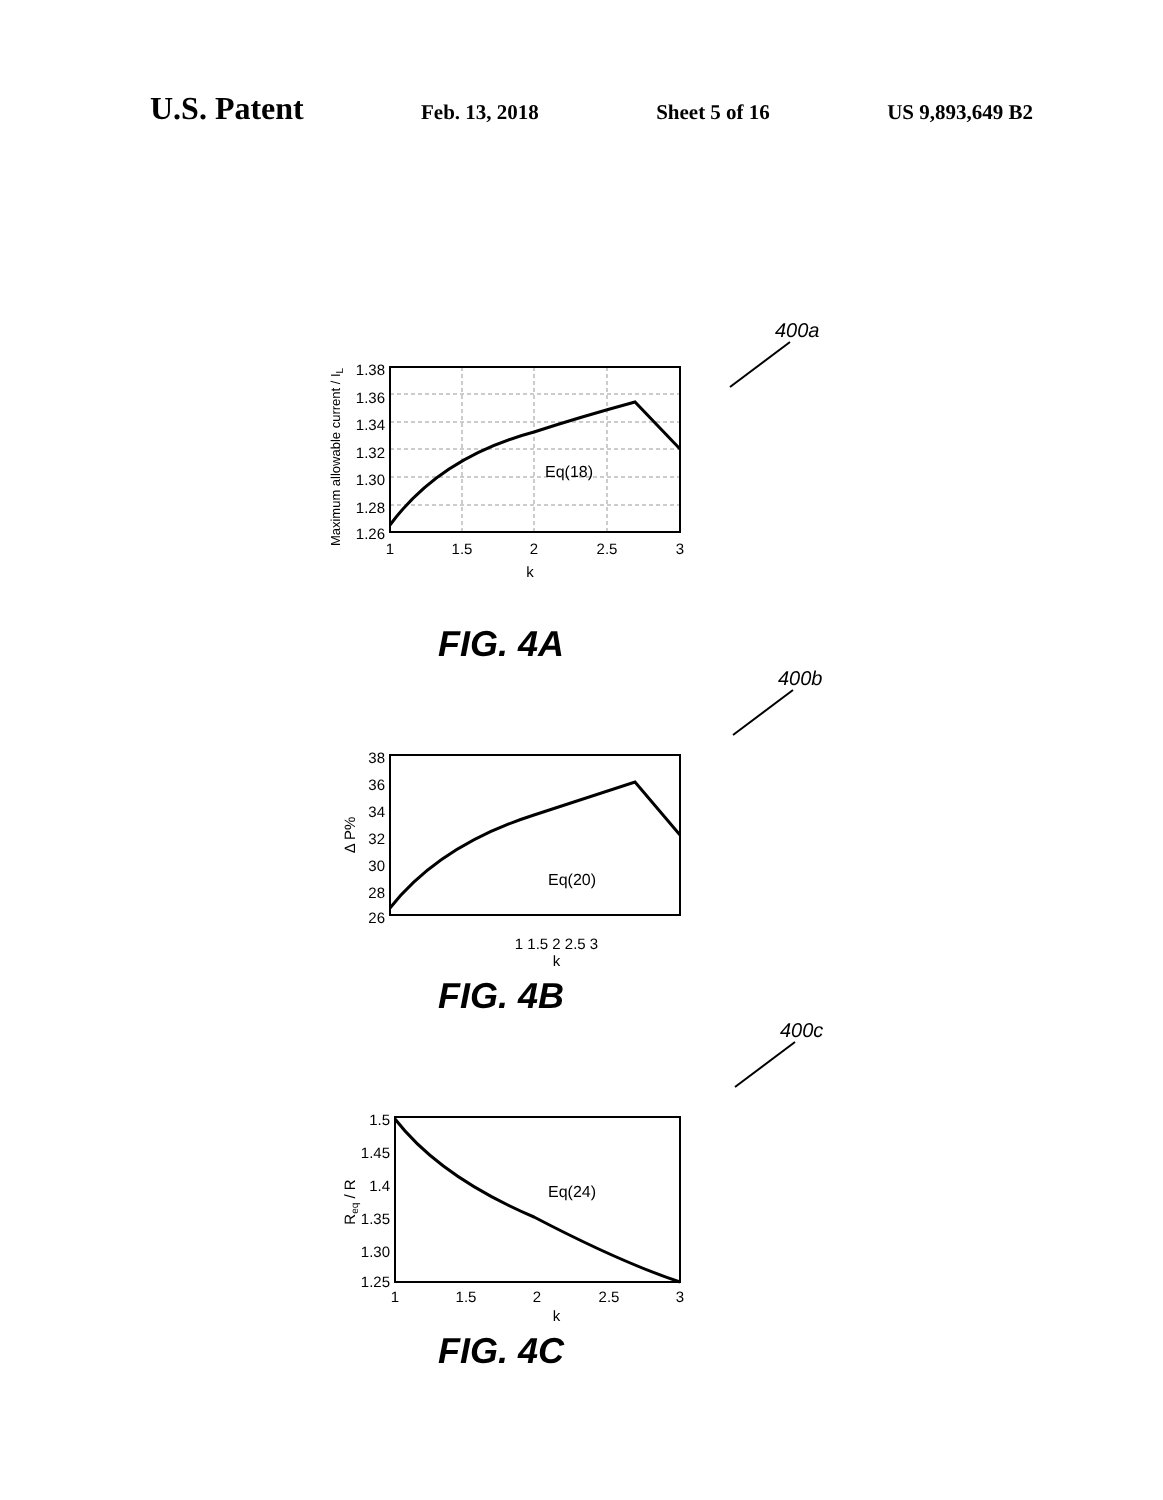U.S. Patent Feb. 13, 2018 Sheet 5 of 16 US 9,893,649 B2
400a
Eq(18)
1.38
1.36
1.34
1.32
1.30
1.28
1.26
1
1.5
2
2.5
3
k
Maximum allowable current / IL
FIG. 4A
400b
Eq(20)
38
36
34
32
30
28
26
Δ P%
1 1.5 2 2.5 3
k
FIG. 4B
400c
Eq(24)
1.5
1.45
1.4
1.35
1.30
1.25
1
1.5
2
2.5
3
Req / R
k
FIG. 4C